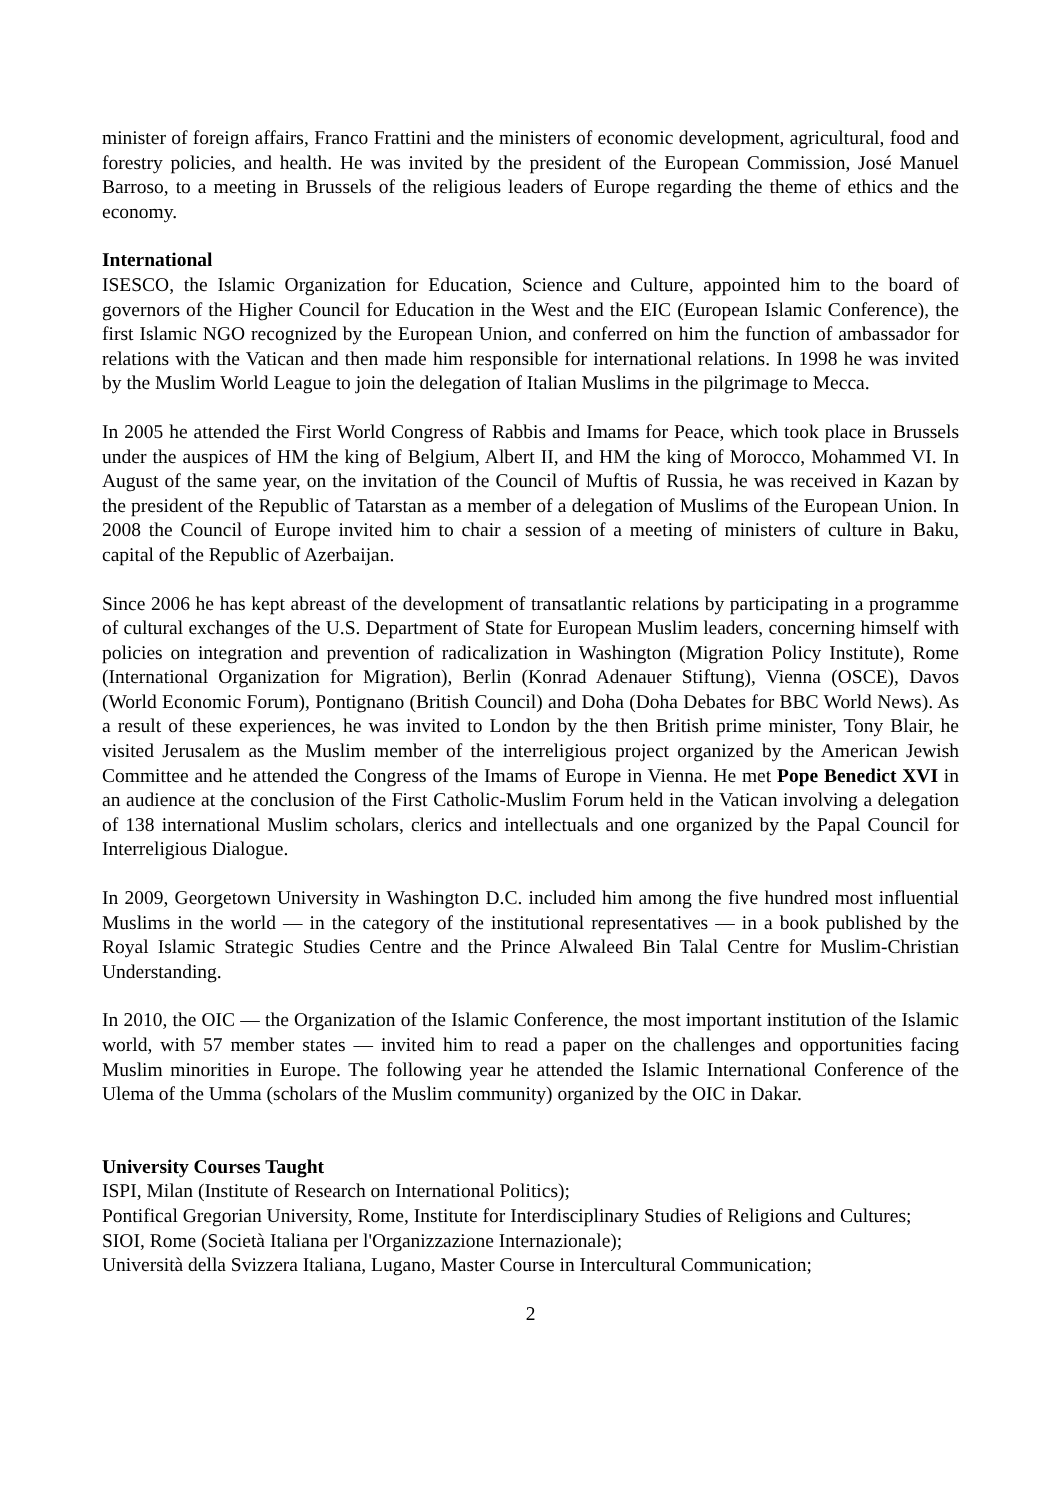minister of foreign affairs, Franco Frattini and the ministers of economic development, agricultural, food and forestry policies, and health. He was invited by the president of the European Commission, José Manuel Barroso, to a meeting in Brussels of the religious leaders of Europe regarding the theme of ethics and the economy.
International
ISESCO, the Islamic Organization for Education, Science and Culture, appointed him to the board of governors of the Higher Council for Education in the West and the EIC (European Islamic Conference), the first Islamic NGO recognized by the European Union, and conferred on him the function of ambassador for relations with the Vatican and then made him responsible for international relations. In 1998 he was invited by the Muslim World League to join the delegation of Italian Muslims in the pilgrimage to Mecca.
In 2005 he attended the First World Congress of Rabbis and Imams for Peace, which took place in Brussels under the auspices of HM the king of Belgium, Albert II, and HM the king of Morocco, Mohammed VI. In August of the same year, on the invitation of the Council of Muftis of Russia, he was received in Kazan by the president of the Republic of Tatarstan as a member of a delegation of Muslims of the European Union. In 2008 the Council of Europe invited him to chair a session of a meeting of ministers of culture in Baku, capital of the Republic of Azerbaijan.
Since 2006 he has kept abreast of the development of transatlantic relations by participating in a programme of cultural exchanges of the U.S. Department of State for European Muslim leaders, concerning himself with policies on integration and prevention of radicalization in Washington (Migration Policy Institute), Rome (International Organization for Migration), Berlin (Konrad Adenauer Stiftung), Vienna (OSCE), Davos (World Economic Forum), Pontignano (British Council) and Doha (Doha Debates for BBC World News). As a result of these experiences, he was invited to London by the then British prime minister, Tony Blair, he visited Jerusalem as the Muslim member of the interreligious project organized by the American Jewish Committee and he attended the Congress of the Imams of Europe in Vienna. He met Pope Benedict XVI in an audience at the conclusion of the First Catholic-Muslim Forum held in the Vatican involving a delegation of 138 international Muslim scholars, clerics and intellectuals and one organized by the Papal Council for Interreligious Dialogue.
In 2009, Georgetown University in Washington D.C. included him among the five hundred most influential Muslims in the world — in the category of the institutional representatives — in a book published by the Royal Islamic Strategic Studies Centre and the Prince Alwaleed Bin Talal Centre for Muslim-Christian Understanding.
In 2010, the OIC — the Organization of the Islamic Conference, the most important institution of the Islamic world, with 57 member states — invited him to read a paper on the challenges and opportunities facing Muslim minorities in Europe. The following year he attended the Islamic International Conference of the Ulema of the Umma (scholars of the Muslim community) organized by the OIC in Dakar.
University Courses Taught
ISPI, Milan (Institute of Research on International Politics);
Pontifical Gregorian University, Rome, Institute for Interdisciplinary Studies of Religions and Cultures;
SIOI, Rome (Società Italiana per l'Organizzazione Internazionale);
Università della Svizzera Italiana, Lugano, Master Course in Intercultural Communication;
2